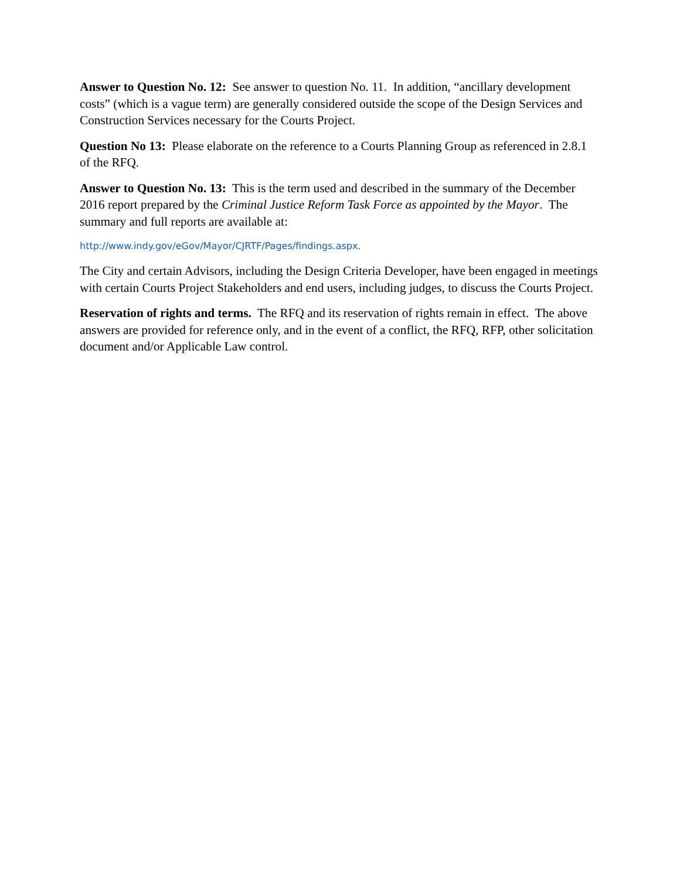Answer to Question No. 12: See answer to question No. 11. In addition, “ancillary development costs” (which is a vague term) are generally considered outside the scope of the Design Services and Construction Services necessary for the Courts Project.
Question No 13: Please elaborate on the reference to a Courts Planning Group as referenced in 2.8.1 of the RFQ.
Answer to Question No. 13: This is the term used and described in the summary of the December 2016 report prepared by the Criminal Justice Reform Task Force as appointed by the Mayor. The summary and full reports are available at:
http://www.indy.gov/eGov/Mayor/CJRTF/Pages/findings.aspx.
The City and certain Advisors, including the Design Criteria Developer, have been engaged in meetings with certain Courts Project Stakeholders and end users, including judges, to discuss the Courts Project.
Reservation of rights and terms. The RFQ and its reservation of rights remain in effect. The above answers are provided for reference only, and in the event of a conflict, the RFQ, RFP, other solicitation document and/or Applicable Law control.